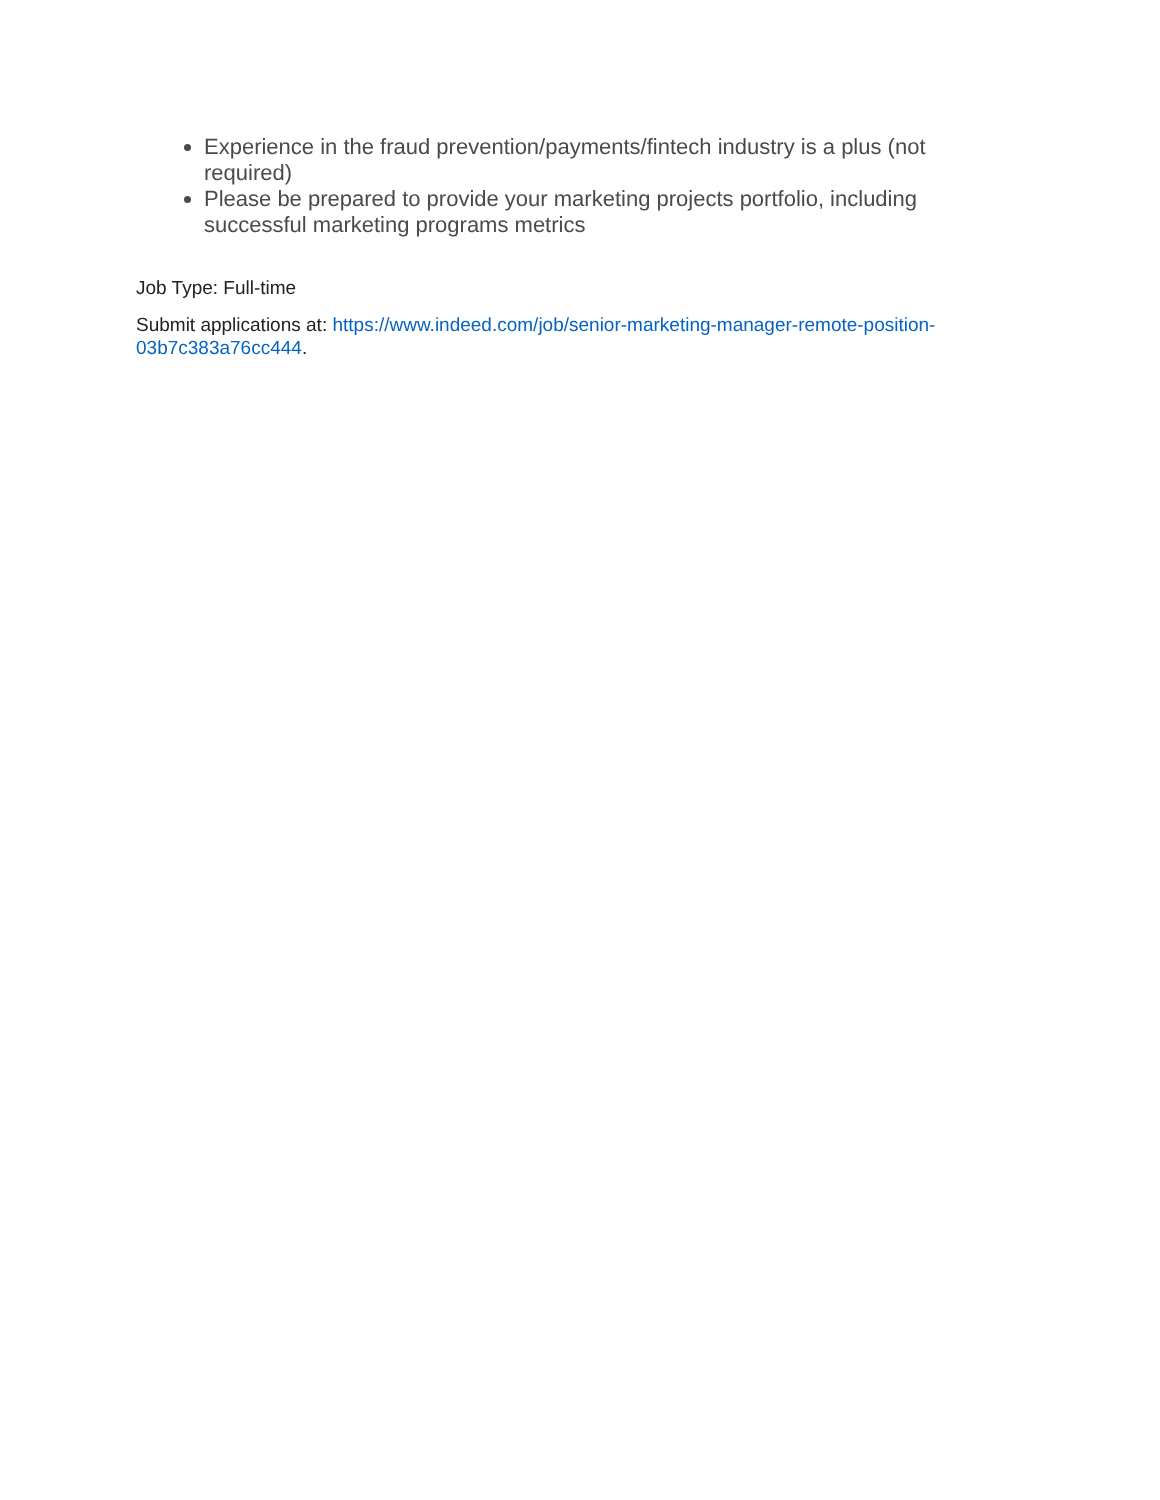Experience in the fraud prevention/payments/fintech industry is a plus (not required)
Please be prepared to provide your marketing projects portfolio, including successful marketing programs metrics
Job Type: Full-time
Submit applications at: https://www.indeed.com/job/senior-marketing-manager-remote-position-03b7c383a76cc444.